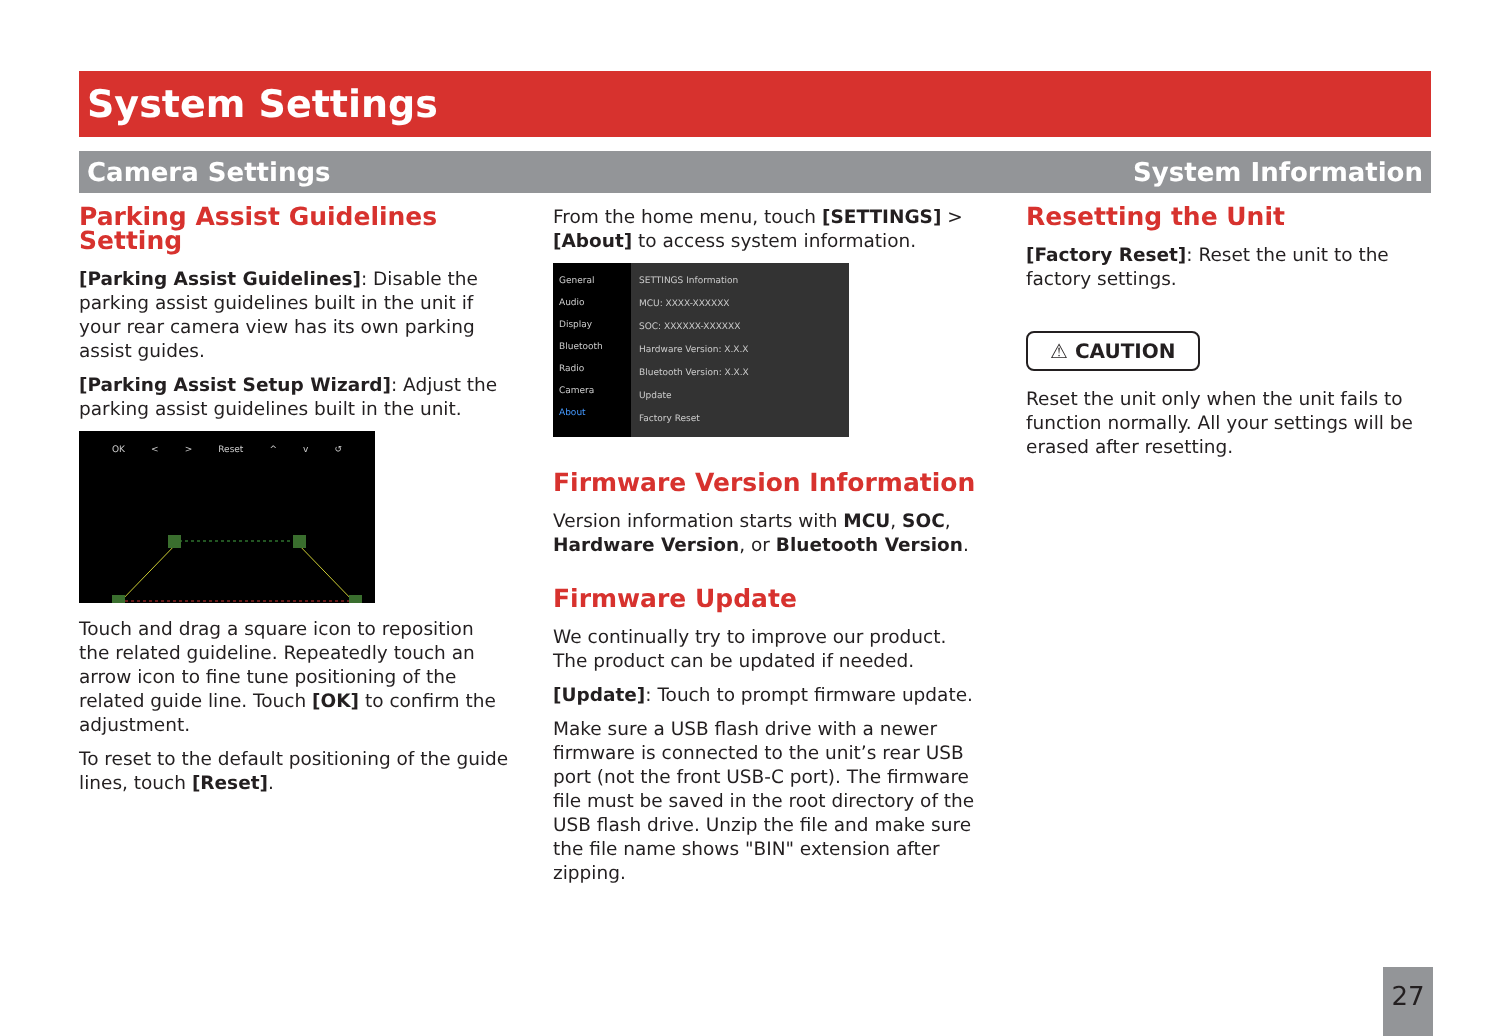System Settings
Camera Settings System Information
Parking Assist Guidelines Setting
[Parking Assist Guidelines]: Disable the parking assist guidelines built in the unit if your rear camera view has its own parking assist guides.
[Parking Assist Setup Wizard]: Adjust the parking assist guidelines built in the unit.
OK < > Reset ^ v ↺
Touch and drag a square icon to reposition the related guideline. Repeatedly touch an arrow icon to fine tune positioning of the related guide line. Touch [OK] to confirm the adjustment.
To reset to the default positioning of the guide lines, touch [Reset].
From the home menu, touch [SETTINGS] > [About] to access system information.
General
Audio
Display
Bluetooth
Radio
Camera
About
SETTINGS Information
MCU: XXXX-XXXXXX
SOC: XXXXXX-XXXXXX
Hardware Version: X.X.X
Bluetooth Version: X.X.X
Update
Factory Reset
Firmware Version Information
Version information starts with MCU, SOC, Hardware Version, or Bluetooth Version.
Firmware Update
We continually try to improve our product. The product can be updated if needed.
[Update]: Touch to prompt firmware update.
Make sure a USB flash drive with a newer firmware is connected to the unit’s rear USB port (not the front USB-C port). The firmware file must be saved in the root directory of the USB flash drive. Unzip the file and make sure the file name shows "BIN" extension after zipping.
Resetting the Unit
[Factory Reset]: Reset the unit to the factory settings.
⚠ CAUTION
Reset the unit only when the unit fails to function normally. All your settings will be erased after resetting.
27